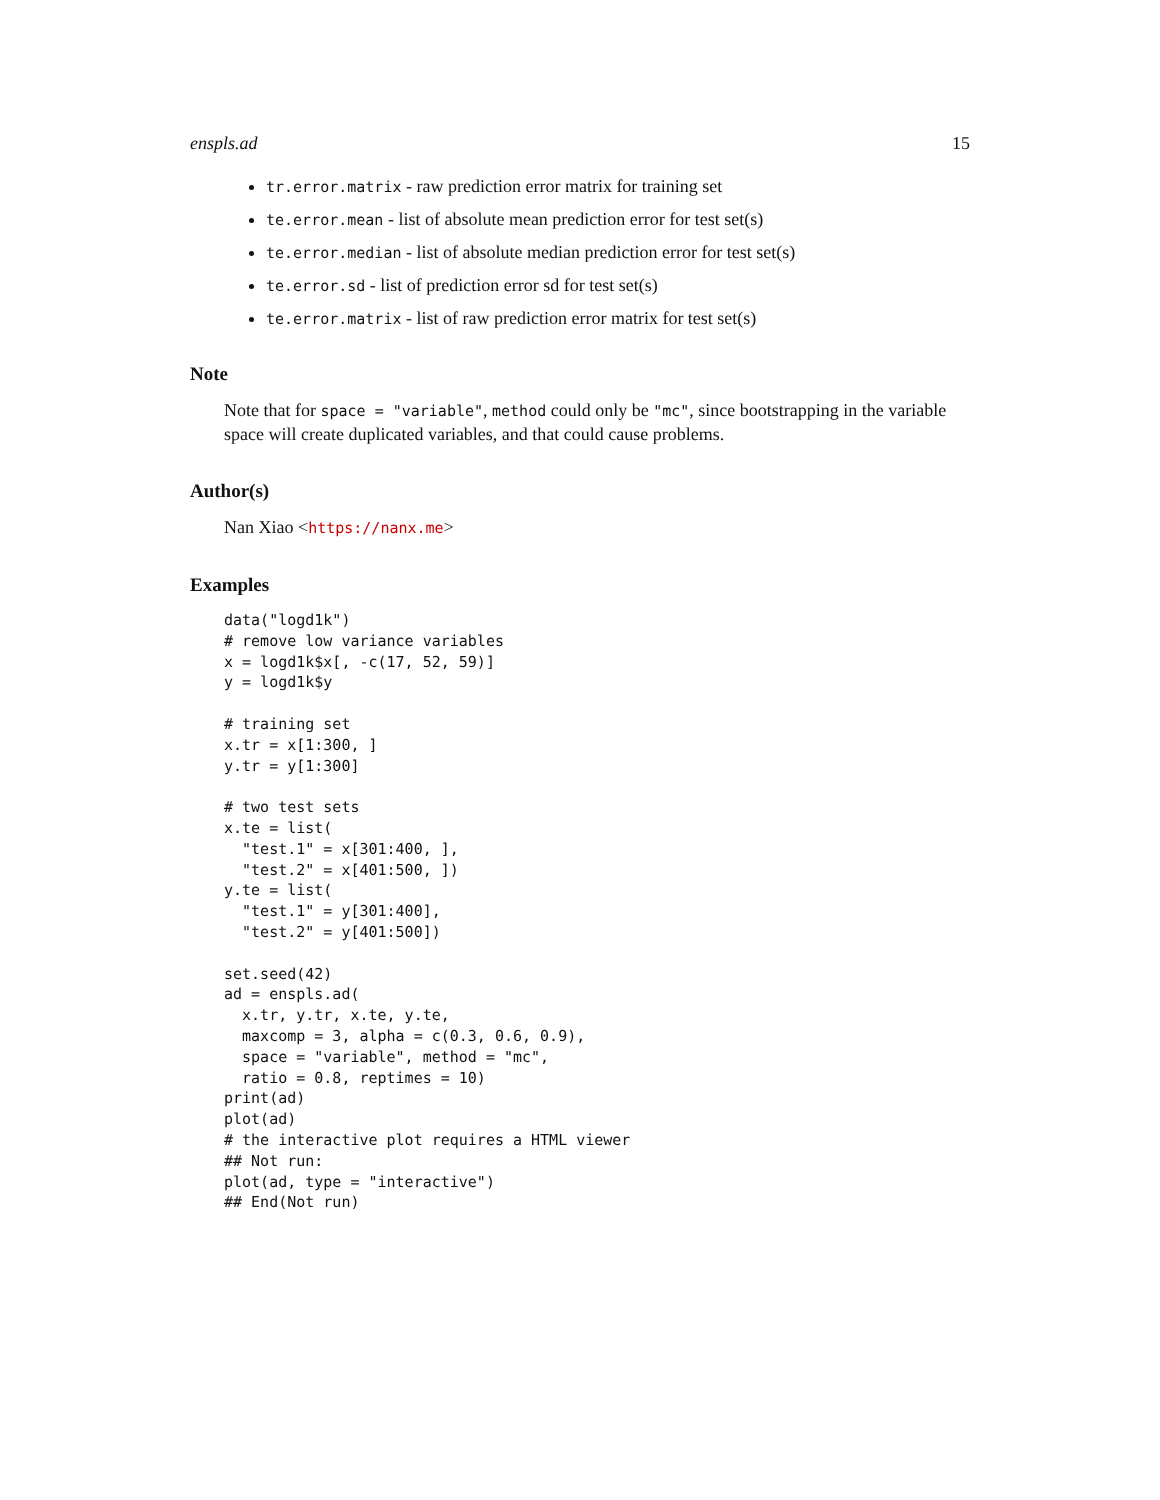enspls.ad 15
tr.error.matrix - raw prediction error matrix for training set
te.error.mean - list of absolute mean prediction error for test set(s)
te.error.median - list of absolute median prediction error for test set(s)
te.error.sd - list of prediction error sd for test set(s)
te.error.matrix - list of raw prediction error matrix for test set(s)
Note
Note that for space = "variable", method could only be "mc", since bootstrapping in the variable space will create duplicated variables, and that could cause problems.
Author(s)
Nan Xiao <https://nanx.me>
Examples
data("logd1k")
# remove low variance variables
x = logd1k$x[, -c(17, 52, 59)]
y = logd1k$y

# training set
x.tr = x[1:300, ]
y.tr = y[1:300]

# two test sets
x.te = list(
  "test.1" = x[301:400, ],
  "test.2" = x[401:500, ])
y.te = list(
  "test.1" = y[301:400],
  "test.2" = y[401:500])

set.seed(42)
ad = enspls.ad(
  x.tr, y.tr, x.te, y.te,
  maxcomp = 3, alpha = c(0.3, 0.6, 0.9),
  space = "variable", method = "mc",
  ratio = 0.8, reptimes = 10)
print(ad)
plot(ad)
# the interactive plot requires a HTML viewer
## Not run:
plot(ad, type = "interactive")
## End(Not run)